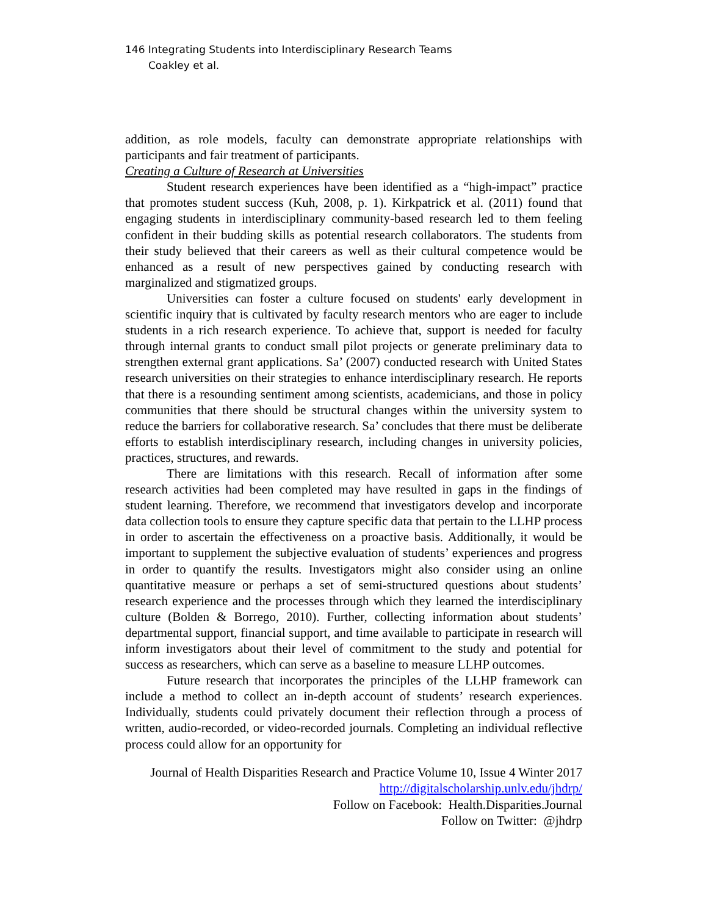146 Integrating Students into Interdisciplinary Research Teams
Coakley et al.
addition, as role models, faculty can demonstrate appropriate relationships with participants and fair treatment of participants.
Creating a Culture of Research at Universities
Student research experiences have been identified as a “high-impact” practice that promotes student success (Kuh, 2008, p. 1). Kirkpatrick et al. (2011) found that engaging students in interdisciplinary community-based research led to them feeling confident in their budding skills as potential research collaborators. The students from their study believed that their careers as well as their cultural competence would be enhanced as a result of new perspectives gained by conducting research with marginalized and stigmatized groups.
Universities can foster a culture focused on students' early development in scientific inquiry that is cultivated by faculty research mentors who are eager to include students in a rich research experience. To achieve that, support is needed for faculty through internal grants to conduct small pilot projects or generate preliminary data to strengthen external grant applications. Sa’ (2007) conducted research with United States research universities on their strategies to enhance interdisciplinary research. He reports that there is a resounding sentiment among scientists, academicians, and those in policy communities that there should be structural changes within the university system to reduce the barriers for collaborative research. Sa’ concludes that there must be deliberate efforts to establish interdisciplinary research, including changes in university policies, practices, structures, and rewards.
There are limitations with this research. Recall of information after some research activities had been completed may have resulted in gaps in the findings of student learning. Therefore, we recommend that investigators develop and incorporate data collection tools to ensure they capture specific data that pertain to the LLHP process in order to ascertain the effectiveness on a proactive basis. Additionally, it would be important to supplement the subjective evaluation of students’ experiences and progress in order to quantify the results. Investigators might also consider using an online quantitative measure or perhaps a set of semi-structured questions about students’ research experience and the processes through which they learned the interdisciplinary culture (Bolden & Borrego, 2010). Further, collecting information about students’ departmental support, financial support, and time available to participate in research will inform investigators about their level of commitment to the study and potential for success as researchers, which can serve as a baseline to measure LLHP outcomes.
Future research that incorporates the principles of the LLHP framework can include a method to collect an in-depth account of students’ research experiences. Individually, students could privately document their reflection through a process of written, audio-recorded, or video-recorded journals. Completing an individual reflective process could allow for an opportunity for
Journal of Health Disparities Research and Practice Volume 10, Issue 4 Winter 2017
http://digitalscholarship.unlv.edu/jhdrp/
Follow on Facebook: Health.Disparities.Journal
Follow on Twitter: @jhdrp